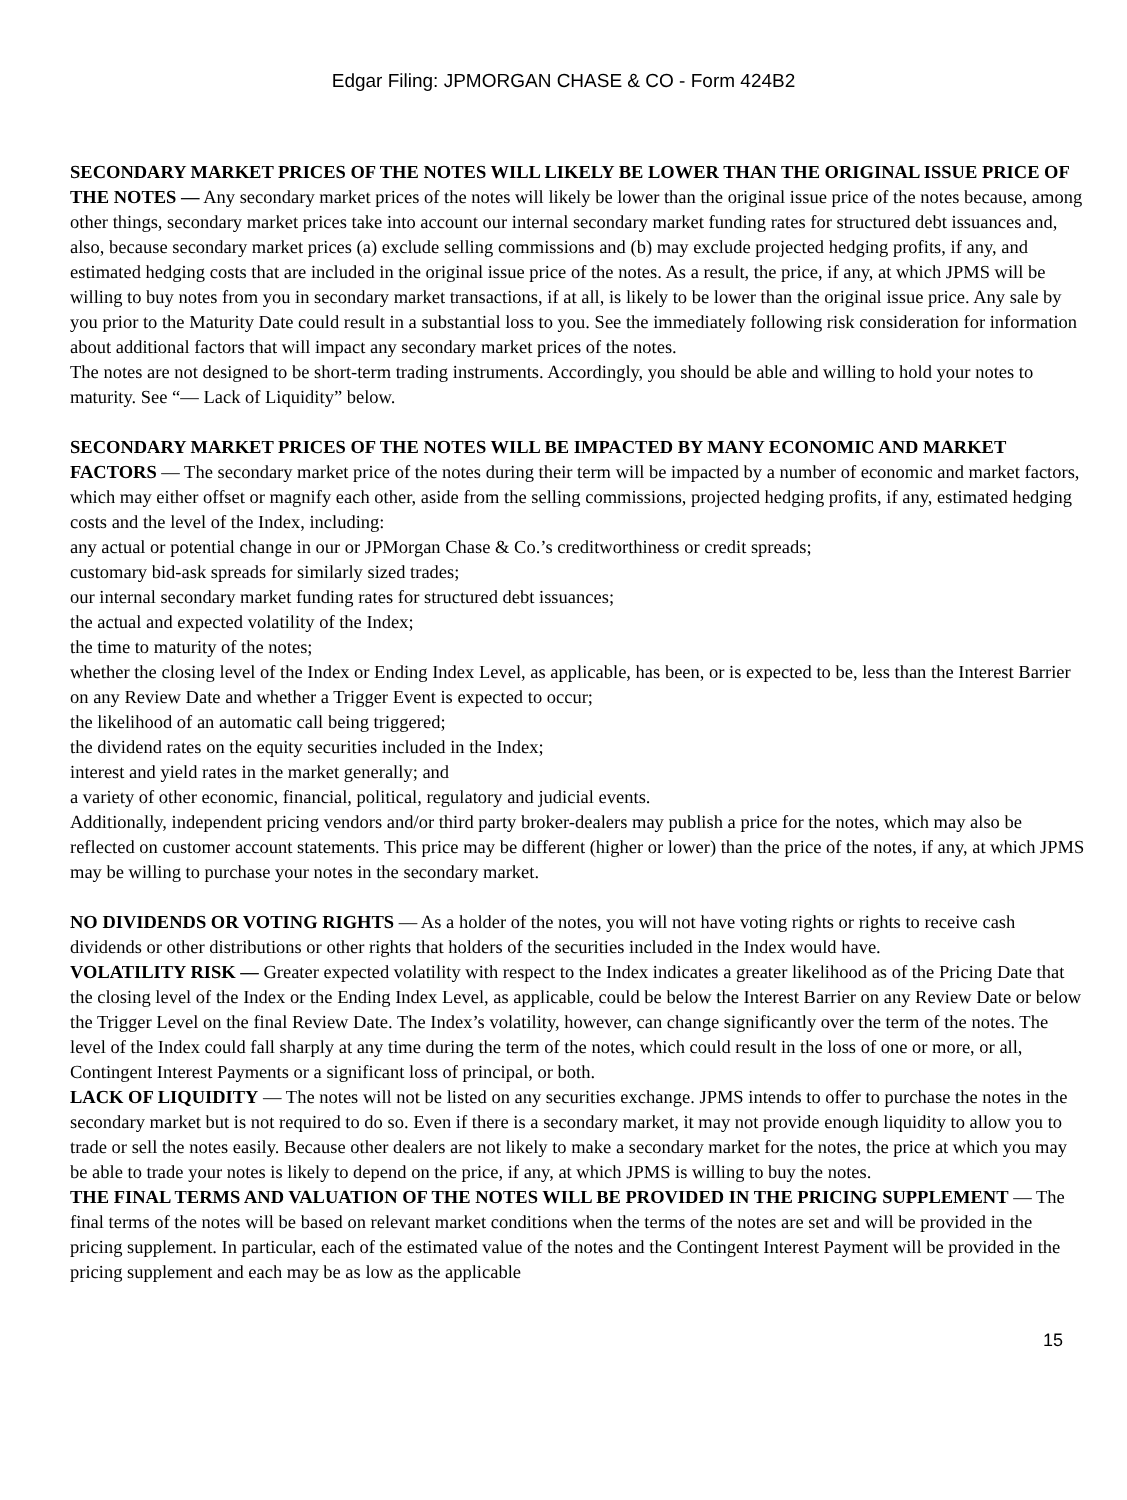Edgar Filing: JPMORGAN CHASE & CO - Form 424B2
SECONDARY MARKET PRICES OF THE NOTES WILL LIKELY BE LOWER THAN THE ORIGINAL ISSUE PRICE OF THE NOTES — Any secondary market prices of the notes will likely be lower than the original issue price of the notes because, among other things, secondary market prices take into account our internal secondary market funding rates for structured debt issuances and, also, because secondary market prices (a) exclude selling commissions and (b) may exclude projected hedging profits, if any, and estimated hedging costs that are included in the original issue price of the notes. As a result, the price, if any, at which JPMS will be willing to buy notes from you in secondary market transactions, if at all, is likely to be lower than the original issue price. Any sale by you prior to the Maturity Date could result in a substantial loss to you. See the immediately following risk consideration for information about additional factors that will impact any secondary market prices of the notes.
The notes are not designed to be short-term trading instruments. Accordingly, you should be able and willing to hold your notes to maturity. See “— Lack of Liquidity” below.
SECONDARY MARKET PRICES OF THE NOTES WILL BE IMPACTED BY MANY ECONOMIC AND MARKET FACTORS — The secondary market price of the notes during their term will be impacted by a number of economic and market factors, which may either offset or magnify each other, aside from the selling commissions, projected hedging profits, if any, estimated hedging costs and the level of the Index, including:
any actual or potential change in our or JPMorgan Chase & Co.’s creditworthiness or credit spreads;
customary bid-ask spreads for similarly sized trades;
our internal secondary market funding rates for structured debt issuances;
the actual and expected volatility of the Index;
the time to maturity of the notes;
whether the closing level of the Index or Ending Index Level, as applicable, has been, or is expected to be, less than the Interest Barrier on any Review Date and whether a Trigger Event is expected to occur;
the likelihood of an automatic call being triggered;
the dividend rates on the equity securities included in the Index;
interest and yield rates in the market generally; and
a variety of other economic, financial, political, regulatory and judicial events.
Additionally, independent pricing vendors and/or third party broker-dealers may publish a price for the notes, which may also be reflected on customer account statements. This price may be different (higher or lower) than the price of the notes, if any, at which JPMS may be willing to purchase your notes in the secondary market.
NO DIVIDENDS OR VOTING RIGHTS — As a holder of the notes, you will not have voting rights or rights to receive cash dividends or other distributions or other rights that holders of the securities included in the Index would have.
VOLATILITY RISK — Greater expected volatility with respect to the Index indicates a greater likelihood as of the Pricing Date that the closing level of the Index or the Ending Index Level, as applicable, could be below the Interest Barrier on any Review Date or below the Trigger Level on the final Review Date. The Index’s volatility, however, can change significantly over the term of the notes. The level of the Index could fall sharply at any time during the term of the notes, which could result in the loss of one or more, or all, Contingent Interest Payments or a significant loss of principal, or both.
LACK OF LIQUIDITY — The notes will not be listed on any securities exchange. JPMS intends to offer to purchase the notes in the secondary market but is not required to do so. Even if there is a secondary market, it may not provide enough liquidity to allow you to trade or sell the notes easily. Because other dealers are not likely to make a secondary market for the notes, the price at which you may be able to trade your notes is likely to depend on the price, if any, at which JPMS is willing to buy the notes.
THE FINAL TERMS AND VALUATION OF THE NOTES WILL BE PROVIDED IN THE PRICING SUPPLEMENT — The final terms of the notes will be based on relevant market conditions when the terms of the notes are set and will be provided in the pricing supplement. In particular, each of the estimated value of the notes and the Contingent Interest Payment will be provided in the pricing supplement and each may be as low as the applicable
15